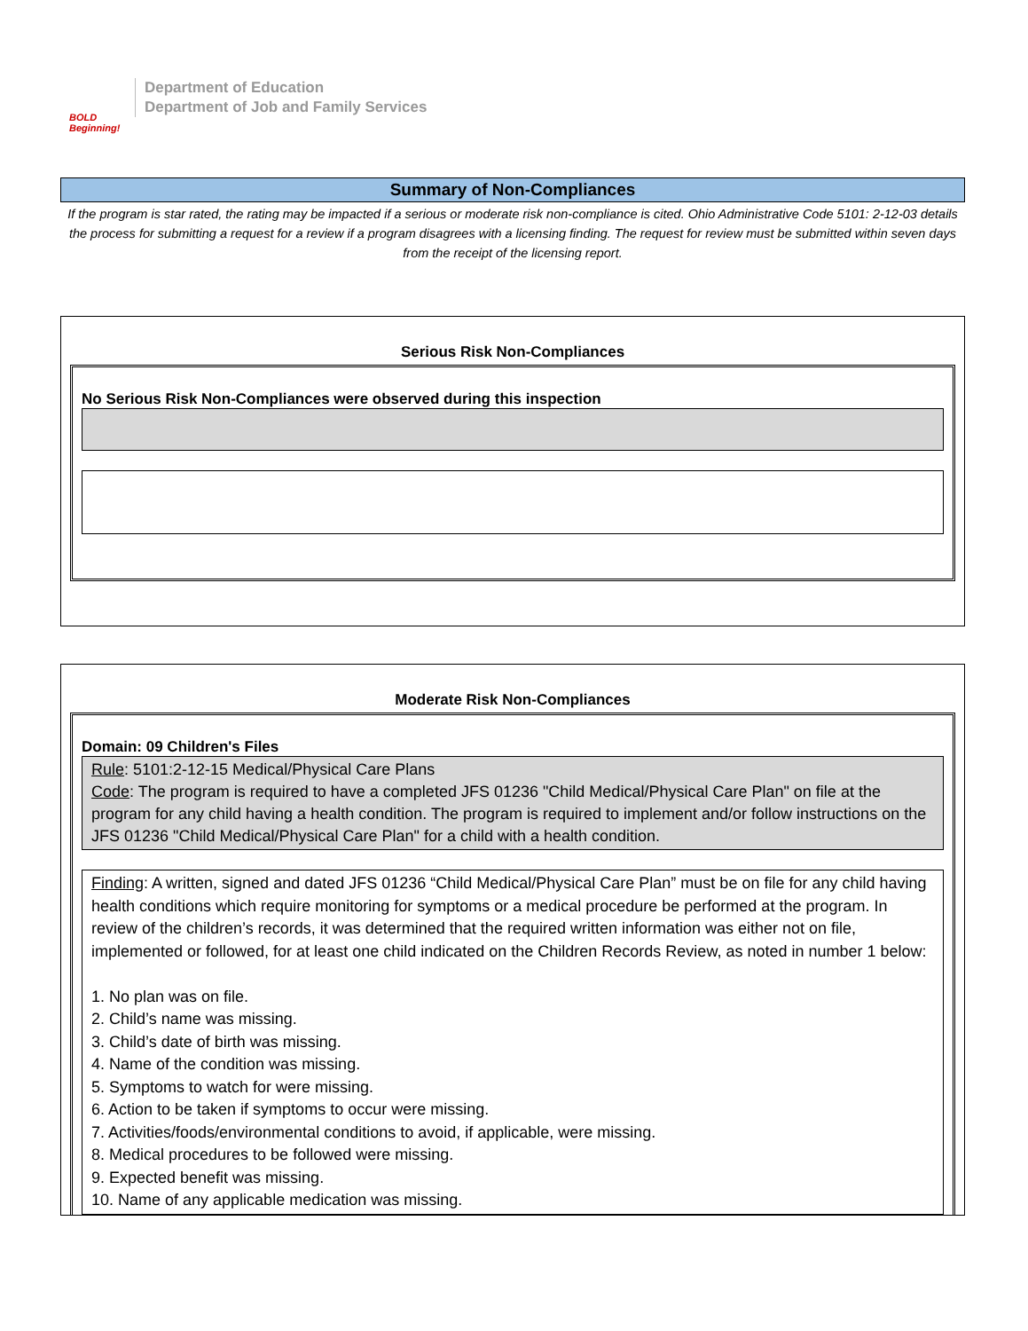BOLD Beginning!
Department of Education
Department of Job and Family Services
Summary of Non-Compliances
If the program is star rated, the rating may be impacted if a serious or moderate risk non-compliance is cited. Ohio Administrative Code 5101: 2-12-03 details the process for submitting a request for a review if a program disagrees with a licensing finding. The request for review must be submitted within seven days from the receipt of the licensing report.
Serious Risk Non-Compliances
No Serious Risk Non-Compliances were observed during this inspection
Moderate Risk Non-Compliances
Domain: 09 Children's Files
Rule: 5101:2-12-15 Medical/Physical Care Plans
Code: The program is required to have a completed JFS 01236 "Child Medical/Physical Care Plan" on file at the program for any child having a health condition. The program is required to implement and/or follow instructions on the JFS 01236 "Child Medical/Physical Care Plan" for a child with a health condition.
Finding: A written, signed and dated JFS 01236 “Child Medical/Physical Care Plan” must be on file for any child having health conditions which require monitoring for symptoms or a medical procedure be performed at the program. In review of the children’s records, it was determined that the required written information was either not on file, implemented or followed, for at least one child indicated on the Children Records Review, as noted in number 1 below:
1. No plan was on file.
2. Child’s name was missing.
3. Child’s date of birth was missing.
4. Name of the condition was missing.
5. Symptoms to watch for were missing.
6. Action to be taken if symptoms to occur were missing.
7. Activities/foods/environmental conditions to avoid, if applicable, were missing.
8. Medical procedures to be followed were missing.
9. Expected benefit was missing.
10. Name of any applicable medication was missing.